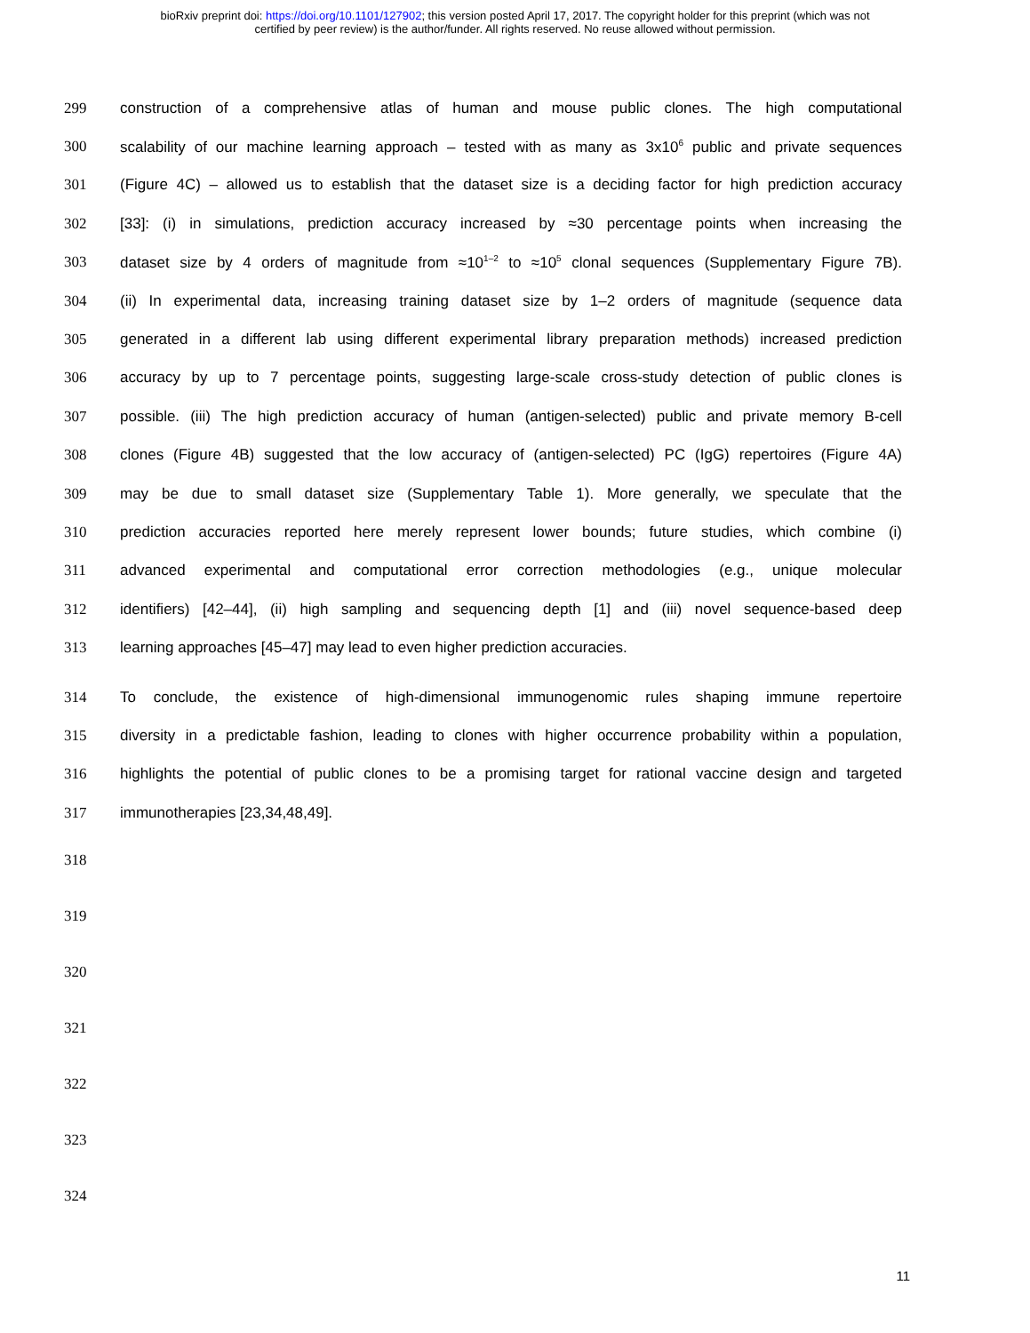bioRxiv preprint doi: https://doi.org/10.1101/127902; this version posted April 17, 2017. The copyright holder for this preprint (which was not
certified by peer review) is the author/funder. All rights reserved. No reuse allowed without permission.
299 construction of a comprehensive atlas of human and mouse public clones. The high computational
300 scalability of our machine learning approach – tested with as many as 3x10<sup>6</sup> public and private sequences
301 (Figure 4C) – allowed us to establish that the dataset size is a deciding factor for high prediction accuracy
302 [33]: (i) in simulations, prediction accuracy increased by ≈30 percentage points when increasing the
303 dataset size by 4 orders of magnitude from ≈10<sup>1–2</sup> to ≈10<sup>5</sup> clonal sequences (Supplementary Figure 7B).
304 (ii) In experimental data, increasing training dataset size by 1–2 orders of magnitude (sequence data
305 generated in a different lab using different experimental library preparation methods) increased prediction
306 accuracy by up to 7 percentage points, suggesting large-scale cross-study detection of public clones is
307 possible. (iii) The high prediction accuracy of human (antigen-selected) public and private memory B-cell
308 clones (Figure 4B) suggested that the low accuracy of (antigen-selected) PC (IgG) repertoires (Figure 4A)
309 may be due to small dataset size (Supplementary Table 1). More generally, we speculate that the
310 prediction accuracies reported here merely represent lower bounds; future studies, which combine (i)
311 advanced experimental and computational error correction methodologies (e.g., unique molecular
312 identifiers) [42–44], (ii) high sampling and sequencing depth [1] and (iii) novel sequence-based deep
313 learning approaches [45–47] may lead to even higher prediction accuracies.
314 To conclude, the existence of high-dimensional immunogenomic rules shaping immune repertoire
315 diversity in a predictable fashion, leading to clones with higher occurrence probability within a population,
316 highlights the potential of public clones to be a promising target for rational vaccine design and targeted
317 immunotherapies [23,34,48,49].
318
319
320
321
322
323
324
11